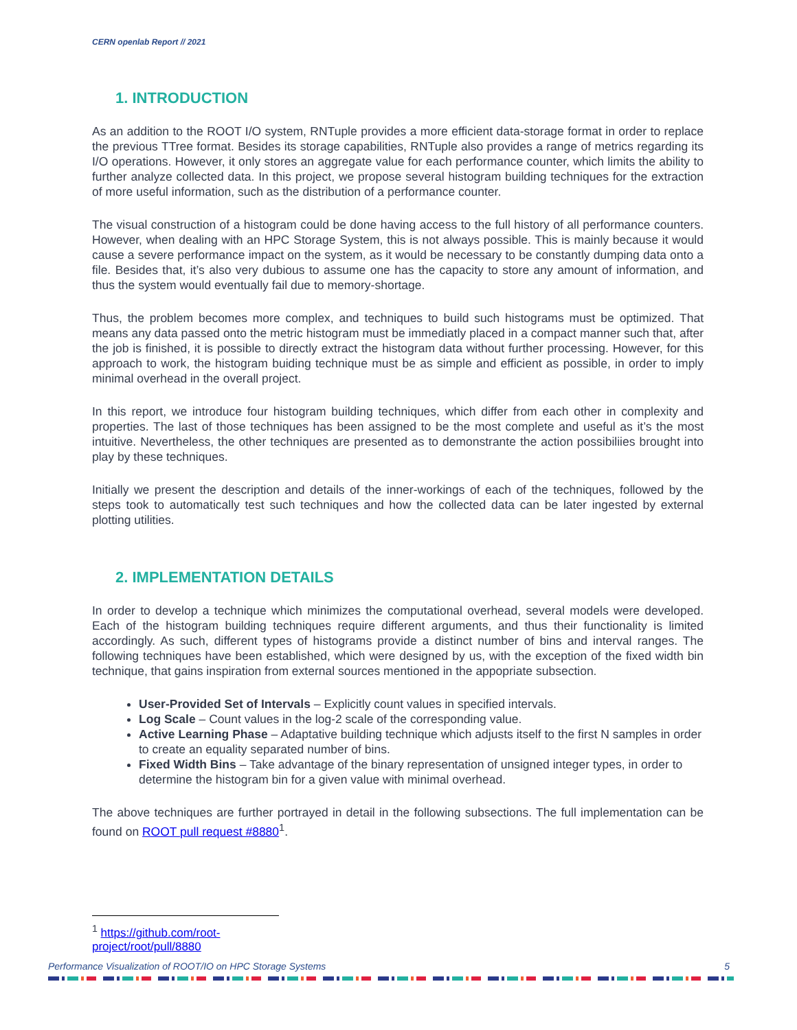CERN openlab Report // 2021
1. INTRODUCTION
As an addition to the ROOT I/O system, RNTuple provides a more efficient data-storage format in order to replace the previous TTree format. Besides its storage capabilities, RNTuple also provides a range of metrics regarding its I/O operations. However, it only stores an aggregate value for each performance counter, which limits the ability to further analyze collected data. In this project, we propose several histogram building techniques for the extraction of more useful information, such as the distribution of a performance counter.
The visual construction of a histogram could be done having access to the full history of all performance counters. However, when dealing with an HPC Storage System, this is not always possible. This is mainly because it would cause a severe performance impact on the system, as it would be necessary to be constantly dumping data onto a file. Besides that, it’s also very dubious to assume one has the capacity to store any amount of information, and thus the system would eventually fail due to memory-shortage.
Thus, the problem becomes more complex, and techniques to build such histograms must be optimized. That means any data passed onto the metric histogram must be immediatly placed in a compact manner such that, after the job is finished, it is possible to directly extract the histogram data without further processing. However, for this approach to work, the histogram buiding technique must be as simple and efficient as possible, in order to imply minimal overhead in the overall project.
In this report, we introduce four histogram building techniques, which differ from each other in complexity and properties. The last of those techniques has been assigned to be the most complete and useful as it’s the most intuitive. Nevertheless, the other techniques are presented as to demonstrante the action possibiliies brought into play by these techniques.
Initially we present the description and details of the inner-workings of each of the techniques, followed by the steps took to automatically test such techniques and how the collected data can be later ingested by external plotting utilities.
2. IMPLEMENTATION DETAILS
In order to develop a technique which minimizes the computational overhead, several models were developed. Each of the histogram building techniques require different arguments, and thus their functionality is limited accordingly. As such, different types of histograms provide a distinct number of bins and interval ranges. The following techniques have been established, which were designed by us, with the exception of the fixed width bin technique, that gains inspiration from external sources mentioned in the appopriate subsection.
User-Provided Set of Intervals – Explicitly count values in specified intervals.
Log Scale – Count values in the log-2 scale of the corresponding value.
Active Learning Phase – Adaptative building technique which adjusts itself to the first N samples in order to create an equality separated number of bins.
Fixed Width Bins – Take advantage of the binary representation of unsigned integer types, in order to determine the histogram bin for a given value with minimal overhead.
The above techniques are further portrayed in detail in the following subsections. The full implementation can be found on ROOT pull request #8880<sup>1</sup>.
<sup>1</sup> https://github.com/root-project/root/pull/8880
Performance Visualization of ROOT/IO on HPC Storage Systems 5